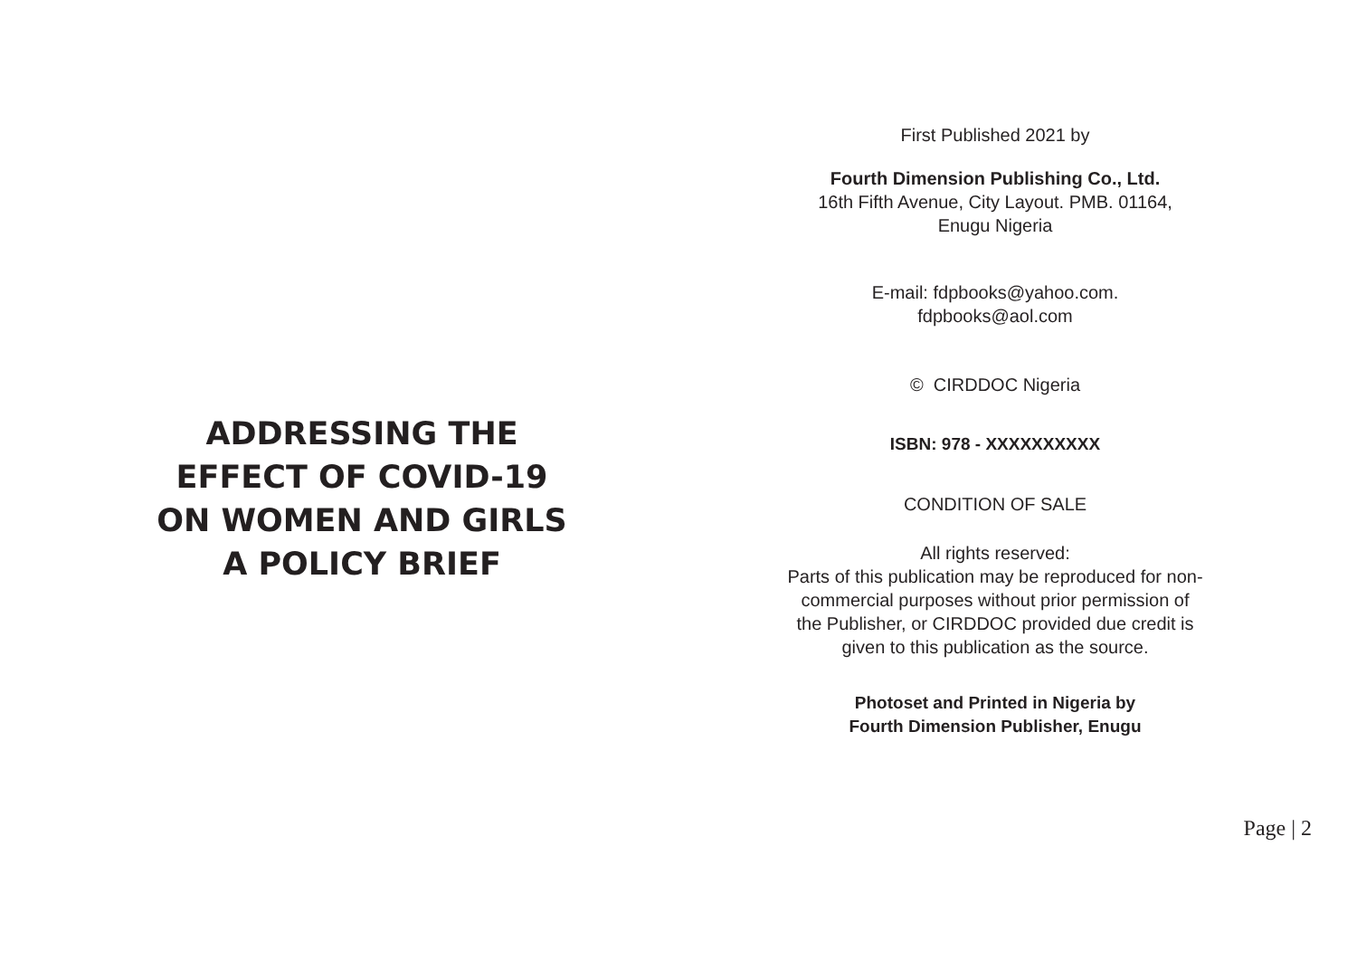ADDRESSING THE
EFFECT OF COVID-19
ON WOMEN AND GIRLS
A POLICY BRIEF
First Published 2021 by
Fourth Dimension Publishing Co., Ltd.
16th Fifth Avenue, City Layout. PMB. 01164,
Enugu Nigeria
E-mail: fdpbooks@yahoo.com.
fdpbooks@aol.com
© CIRDDOC Nigeria
ISBN: 978 - XXXXXXXXXX
CONDITION OF SALE
All rights reserved:
Parts of this publication may be reproduced for non-
commercial purposes without prior permission of
the Publisher, or CIRDDOC provided due credit is
given to this publication as the source.
Photoset and Printed in Nigeria by
Fourth Dimension Publisher, Enugu
Page | 2